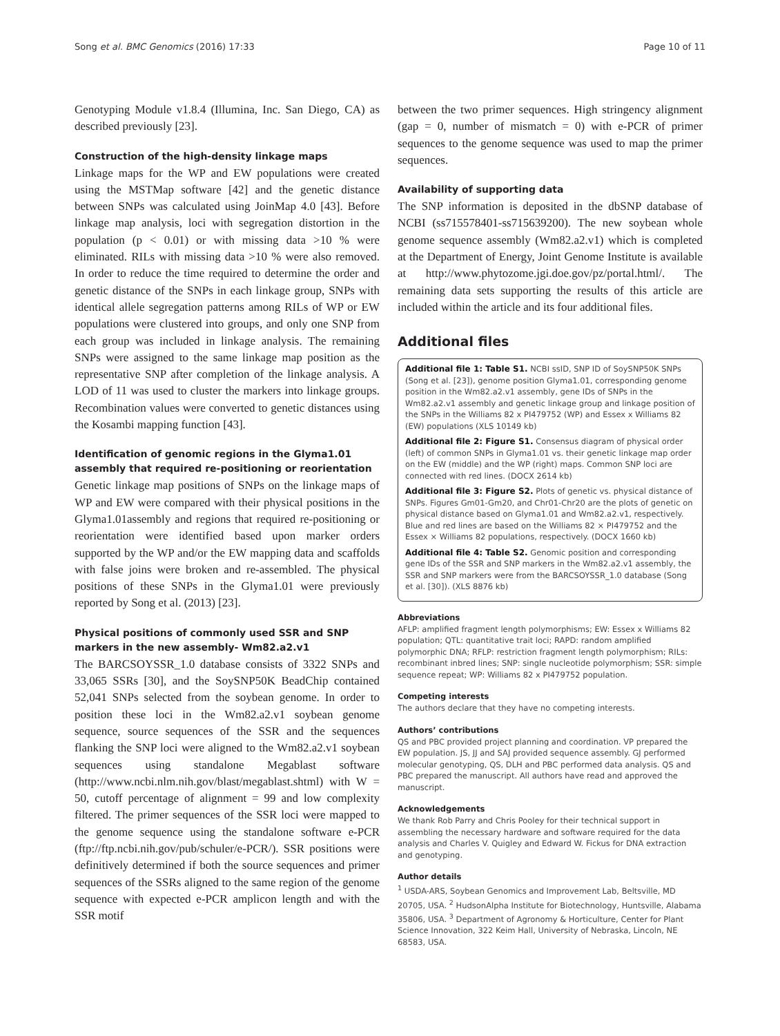Song et al. BMC Genomics (2016) 17:33 Page 10 of 11
Genotyping Module v1.8.4 (Illumina, Inc. San Diego, CA) as described previously [23].
Construction of the high-density linkage maps
Linkage maps for the WP and EW populations were created using the MSTMap software [42] and the genetic distance between SNPs was calculated using JoinMap 4.0 [43]. Before linkage map analysis, loci with segregation distortion in the population (p < 0.01) or with missing data >10 % were eliminated. RILs with missing data >10 % were also removed. In order to reduce the time required to determine the order and genetic distance of the SNPs in each linkage group, SNPs with identical allele segregation patterns among RILs of WP or EW populations were clustered into groups, and only one SNP from each group was included in linkage analysis. The remaining SNPs were assigned to the same linkage map position as the representative SNP after completion of the linkage analysis. A LOD of 11 was used to cluster the markers into linkage groups. Recombination values were converted to genetic distances using the Kosambi mapping function [43].
Identification of genomic regions in the Glyma1.01 assembly that required re-positioning or reorientation
Genetic linkage map positions of SNPs on the linkage maps of WP and EW were compared with their physical positions in the Glyma1.01assembly and regions that required re-positioning or reorientation were identified based upon marker orders supported by the WP and/or the EW mapping data and scaffolds with false joins were broken and re-assembled. The physical positions of these SNPs in the Glyma1.01 were previously reported by Song et al. (2013) [23].
Physical positions of commonly used SSR and SNP markers in the new assembly- Wm82.a2.v1
The BARCSOYSSR_1.0 database consists of 3322 SNPs and 33,065 SSRs [30], and the SoySNP50K BeadChip contained 52,041 SNPs selected from the soybean genome. In order to position these loci in the Wm82.a2.v1 soybean genome sequence, source sequences of the SSR and the sequences flanking the SNP loci were aligned to the Wm82.a2.v1 soybean sequences using standalone Megablast software (http://www.ncbi.nlm.nih.gov/blast/megablast.shtml) with W = 50, cutoff percentage of alignment = 99 and low complexity filtered. The primer sequences of the SSR loci were mapped to the genome sequence using the standalone software e-PCR (ftp://ftp.ncbi.nih.gov/pub/schuler/e-PCR/). SSR positions were definitively determined if both the source sequences and primer sequences of the SSRs aligned to the same region of the genome sequence with expected e-PCR amplicon length and with the SSR motif
between the two primer sequences. High stringency alignment (gap = 0, number of mismatch = 0) with e-PCR of primer sequences to the genome sequence was used to map the primer sequences.
Availability of supporting data
The SNP information is deposited in the dbSNP database of NCBI (ss715578401-ss715639200). The new soybean whole genome sequence assembly (Wm82.a2.v1) which is completed at the Department of Energy, Joint Genome Institute is available at http://www.phytozome.jgi.doe.gov/pz/portal.html/. The remaining data sets supporting the results of this article are included within the article and its four additional files.
Additional files
Additional file 1: Table S1. NCBI ssID, SNP ID of SoySNP50K SNPs (Song et al. [23]), genome position Glyma1.01, corresponding genome position in the Wm82.a2.v1 assembly, gene IDs of SNPs in the Wm82.a2.v1 assembly and genetic linkage group and linkage position of the SNPs in the Williams 82 x PI479752 (WP) and Essex x Williams 82 (EW) populations (XLS 10149 kb)
Additional file 2: Figure S1. Consensus diagram of physical order (left) of common SNPs in Glyma1.01 vs. their genetic linkage map order on the EW (middle) and the WP (right) maps. Common SNP loci are connected with red lines. (DOCX 2614 kb)
Additional file 3: Figure S2. Plots of genetic vs. physical distance of SNPs. Figures Gm01-Gm20, and Chr01-Chr20 are the plots of genetic on physical distance based on Glyma1.01 and Wm82.a2.v1, respectively. Blue and red lines are based on the Williams 82 × PI479752 and the Essex × Williams 82 populations, respectively. (DOCX 1660 kb)
Additional file 4: Table S2. Genomic position and corresponding gene IDs of the SSR and SNP markers in the Wm82.a2.v1 assembly, the SSR and SNP markers were from the BARCSOYSSR_1.0 database (Song et al. [30]). (XLS 8876 kb)
Abbreviations
AFLP: amplified fragment length polymorphisms; EW: Essex x Williams 82 population; QTL: quantitative trait loci; RAPD: random amplified polymorphic DNA; RFLP: restriction fragment length polymorphism; RILs: recombinant inbred lines; SNP: single nucleotide polymorphism; SSR: simple sequence repeat; WP: Williams 82 x PI479752 population.
Competing interests
The authors declare that they have no competing interests.
Authors’ contributions
QS and PBC provided project planning and coordination. VP prepared the EW population. JS, JJ and SAJ provided sequence assembly. GJ performed molecular genotyping, QS, DLH and PBC performed data analysis. QS and PBC prepared the manuscript. All authors have read and approved the manuscript.
Acknowledgements
We thank Rob Parry and Chris Pooley for their technical support in assembling the necessary hardware and software required for the data analysis and Charles V. Quigley and Edward W. Fickus for DNA extraction and genotyping.
Author details
<sup>1</sup> USDA-ARS, Soybean Genomics and Improvement Lab, Beltsville, MD 20705, USA. <sup>2</sup> HudsonAlpha Institute for Biotechnology, Huntsville, Alabama 35806, USA. <sup>3</sup> Department of Agronomy & Horticulture, Center for Plant Science Innovation, 322 Keim Hall, University of Nebraska, Lincoln, NE 68583, USA.